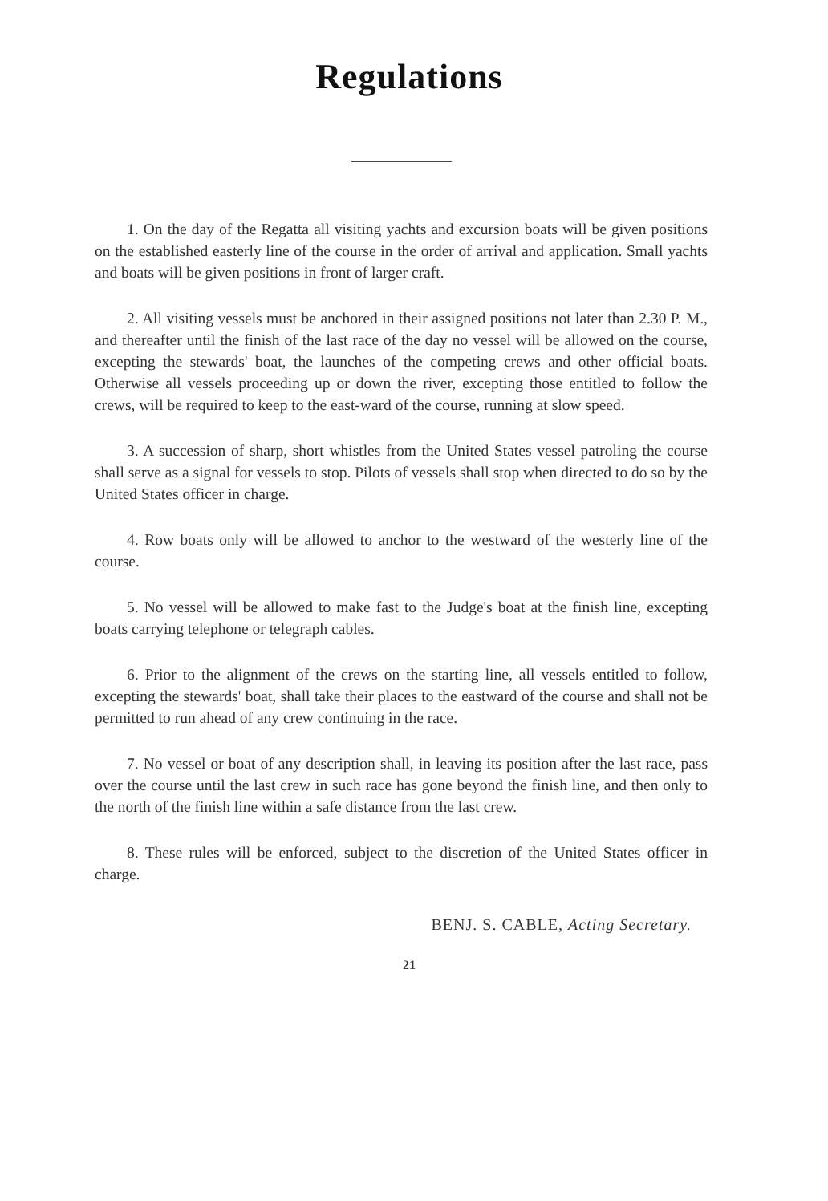Regulations
1. On the day of the Regatta all visiting yachts and excursion boats will be given positions on the established easterly line of the course in the order of arrival and application. Small yachts and boats will be given positions in front of larger craft.
2. All visiting vessels must be anchored in their assigned positions not later than 2.30 P. M., and thereafter until the finish of the last race of the day no vessel will be allowed on the course, excepting the stewards' boat, the launches of the competing crews and other official boats. Otherwise all vessels proceeding up or down the river, excepting those entitled to follow the crews, will be required to keep to the east-ward of the course, running at slow speed.
3. A succession of sharp, short whistles from the United States vessel patroling the course shall serve as a signal for vessels to stop. Pilots of vessels shall stop when directed to do so by the United States officer in charge.
4. Row boats only will be allowed to anchor to the westward of the westerly line of the course.
5. No vessel will be allowed to make fast to the Judge's boat at the finish line, excepting boats carrying telephone or telegraph cables.
6. Prior to the alignment of the crews on the starting line, all vessels entitled to follow, excepting the stewards' boat, shall take their places to the eastward of the course and shall not be permitted to run ahead of any crew continuing in the race.
7. No vessel or boat of any description shall, in leaving its position after the last race, pass over the course until the last crew in such race has gone beyond the finish line, and then only to the north of the finish line within a safe distance from the last crew.
8. These rules will be enforced, subject to the discretion of the United States officer in charge.
BENJ. S. CABLE, Acting Secretary.
21